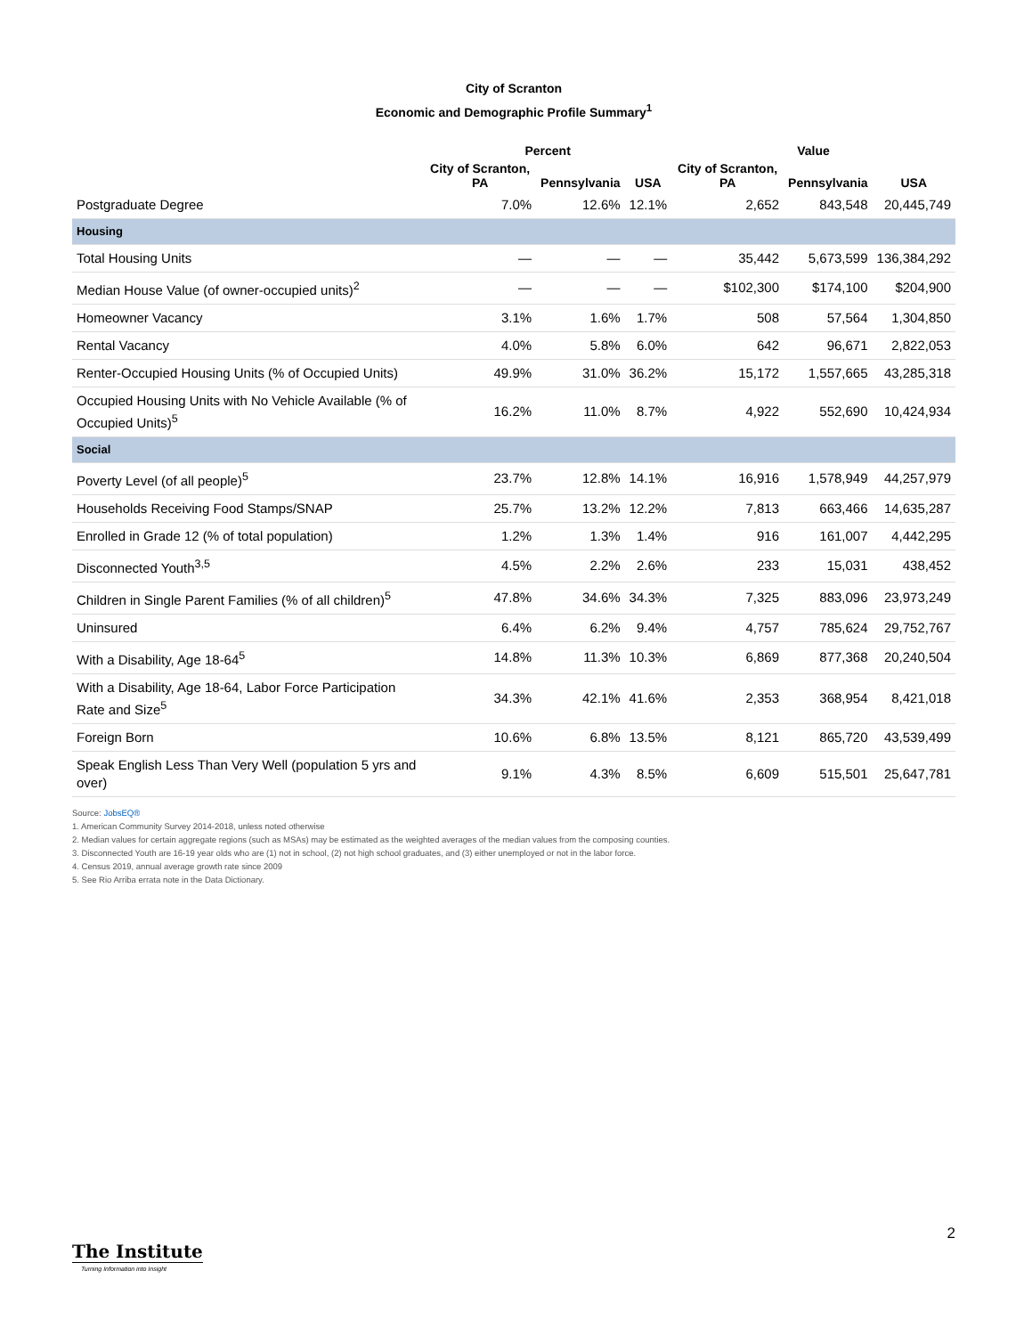City of Scranton
Economic and Demographic Profile Summary<sup>1</sup>
| | Percent | | | Value | | |
| --- | --- | --- | --- | --- | --- | --- |
| | City of Scranton, PA | Pennsylvania | USA | City of Scranton, PA | Pennsylvania | USA |
| Postgraduate Degree | 7.0% | 12.6% | 12.1% | 2,652 | 843,548 | 20,445,749 |
| Housing | | | | | | |
| Total Housing Units | — | — | — | 35,442 | 5,673,599 | 136,384,292 |
| Median House Value (of owner-occupied units)<sup>2</sup> | — | — | — | $102,300 | $174,100 | $204,900 |
| Homeowner Vacancy | 3.1% | 1.6% | 1.7% | 508 | 57,564 | 1,304,850 |
| Rental Vacancy | 4.0% | 5.8% | 6.0% | 642 | 96,671 | 2,822,053 |
| Renter-Occupied Housing Units (% of Occupied Units) | 49.9% | 31.0% | 36.2% | 15,172 | 1,557,665 | 43,285,318 |
| Occupied Housing Units with No Vehicle Available (% of Occupied Units)<sup>5</sup> | 16.2% | 11.0% | 8.7% | 4,922 | 552,690 | 10,424,934 |
| Social | | | | | | |
| Poverty Level (of all people)<sup>5</sup> | 23.7% | 12.8% | 14.1% | 16,916 | 1,578,949 | 44,257,979 |
| Households Receiving Food Stamps/SNAP | 25.7% | 13.2% | 12.2% | 7,813 | 663,466 | 14,635,287 |
| Enrolled in Grade 12 (% of total population) | 1.2% | 1.3% | 1.4% | 916 | 161,007 | 4,442,295 |
| Disconnected Youth<sup>3,5</sup> | 4.5% | 2.2% | 2.6% | 233 | 15,031 | 438,452 |
| Children in Single Parent Families (% of all children)<sup>5</sup> | 47.8% | 34.6% | 34.3% | 7,325 | 883,096 | 23,973,249 |
| Uninsured | 6.4% | 6.2% | 9.4% | 4,757 | 785,624 | 29,752,767 |
| With a Disability, Age 18-64<sup>5</sup> | 14.8% | 11.3% | 10.3% | 6,869 | 877,368 | 20,240,504 |
| With a Disability, Age 18-64, Labor Force Participation Rate and Size<sup>5</sup> | 34.3% | 42.1% | 41.6% | 2,353 | 368,954 | 8,421,018 |
| Foreign Born | 10.6% | 6.8% | 13.5% | 8,121 | 865,720 | 43,539,499 |
| Speak English Less Than Very Well (population 5 yrs and over) | 9.1% | 4.3% | 8.5% | 6,609 | 515,501 | 25,647,781 |
Source: JobsEQ®
1. American Community Survey 2014-2018, unless noted otherwise
2. Median values for certain aggregate regions (such as MSAs) may be estimated as the weighted averages of the median values from the composing counties.
3. Disconnected Youth are 16-19 year olds who are (1) not in school, (2) not high school graduates, and (3) either unemployed or not in the labor force.
4. Census 2019, annual average growth rate since 2009
5. See Rio Arriba errata note in the Data Dictionary.
2
The Institute
Turning Information into Insight